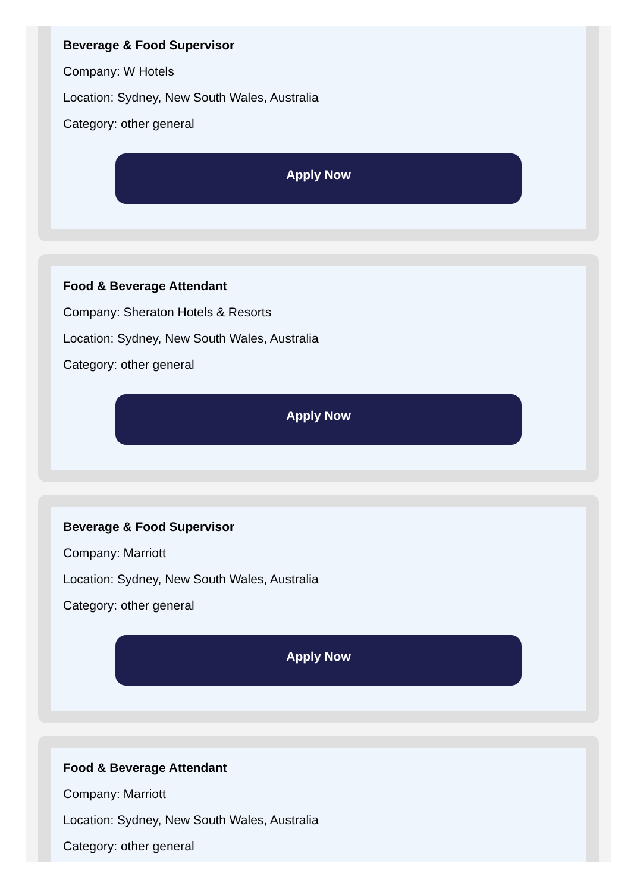Beverage & Food Supervisor
Company: W Hotels
Location: Sydney, New South Wales, Australia
Category: other general
Apply Now
Food & Beverage Attendant
Company: Sheraton Hotels & Resorts
Location: Sydney, New South Wales, Australia
Category: other general
Apply Now
Beverage & Food Supervisor
Company: Marriott
Location: Sydney, New South Wales, Australia
Category: other general
Apply Now
Food & Beverage Attendant
Company: Marriott
Location: Sydney, New South Wales, Australia
Category: other general